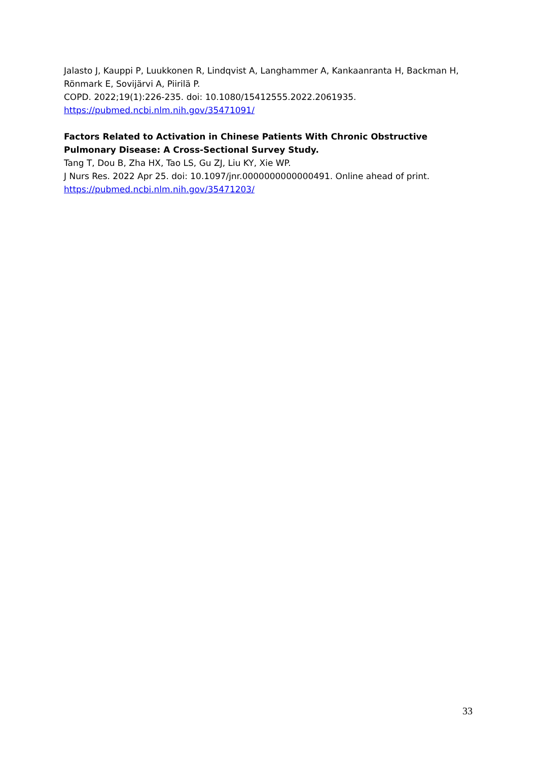Jalasto J, Kauppi P, Luukkonen R, Lindqvist A, Langhammer A, Kankaanranta H, Backman H, Rönmark E, Sovijärvi A, Piirilä P.
COPD. 2022;19(1):226-235. doi: 10.1080/15412555.2022.2061935.
https://pubmed.ncbi.nlm.nih.gov/35471091/
Factors Related to Activation in Chinese Patients With Chronic Obstructive Pulmonary Disease: A Cross-Sectional Survey Study.
Tang T, Dou B, Zha HX, Tao LS, Gu ZJ, Liu KY, Xie WP.
J Nurs Res. 2022 Apr 25. doi: 10.1097/jnr.0000000000000491. Online ahead of print.
https://pubmed.ncbi.nlm.nih.gov/35471203/
33